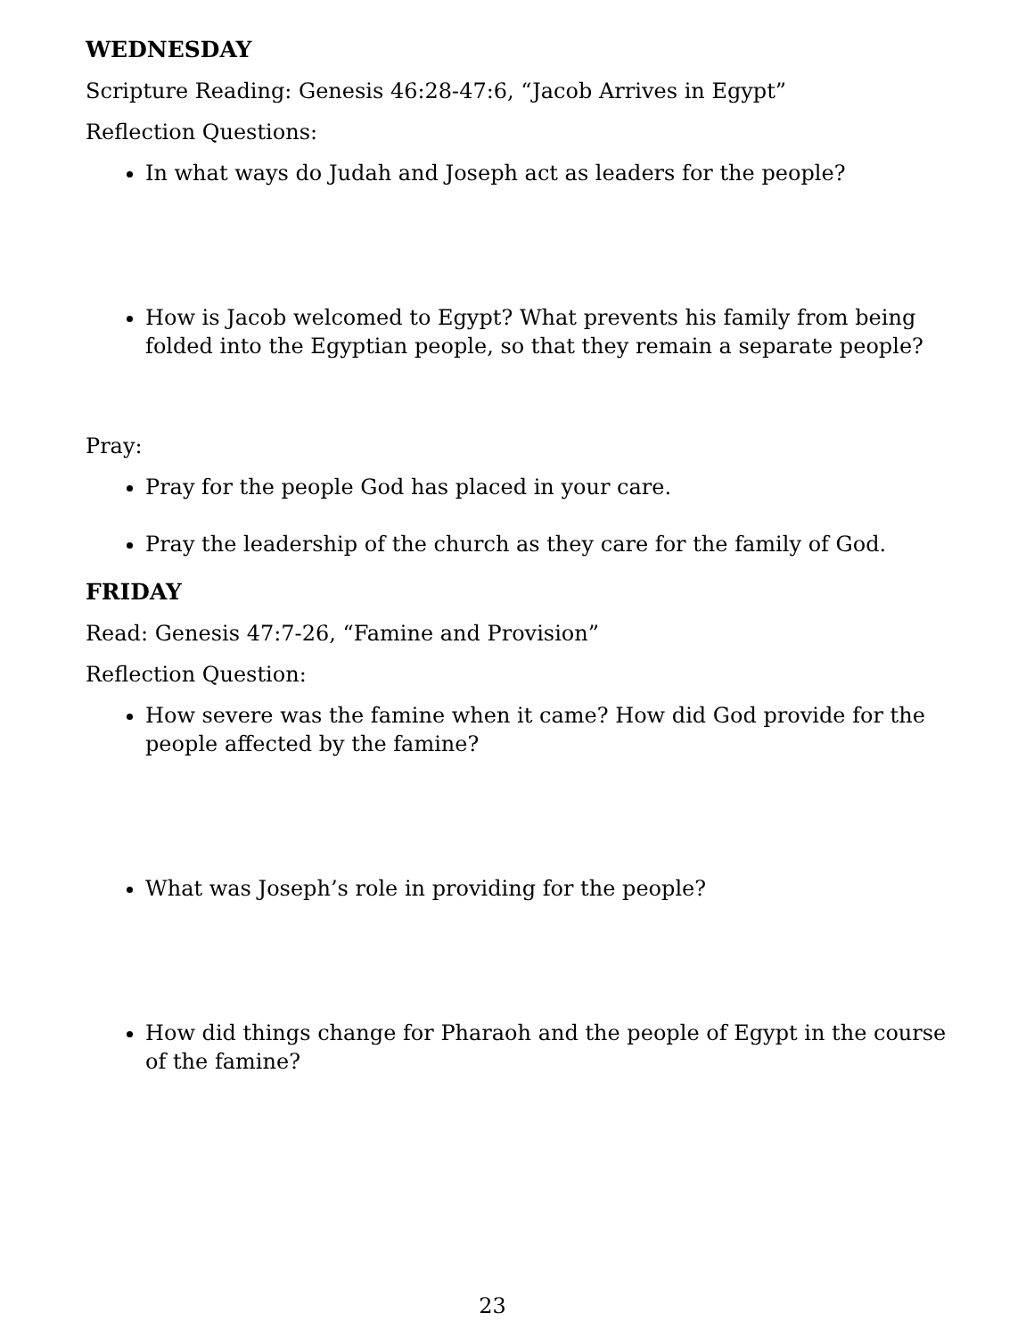WEDNESDAY
Scripture Reading: Genesis 46:28-47:6, “Jacob Arrives in Egypt”
Reflection Questions:
In what ways do Judah and Joseph act as leaders for the people?
How is Jacob welcomed to Egypt? What prevents his family from being folded into the Egyptian people, so that they remain a separate people?
Pray:
Pray for the people God has placed in your care.
Pray the leadership of the church as they care for the family of God.
FRIDAY
Read: Genesis 47:7-26, “Famine and Provision”
Reflection Question:
How severe was the famine when it came? How did God provide for the people affected by the famine?
What was Joseph’s role in providing for the people?
How did things change for Pharaoh and the people of Egypt in the course of the famine?
23